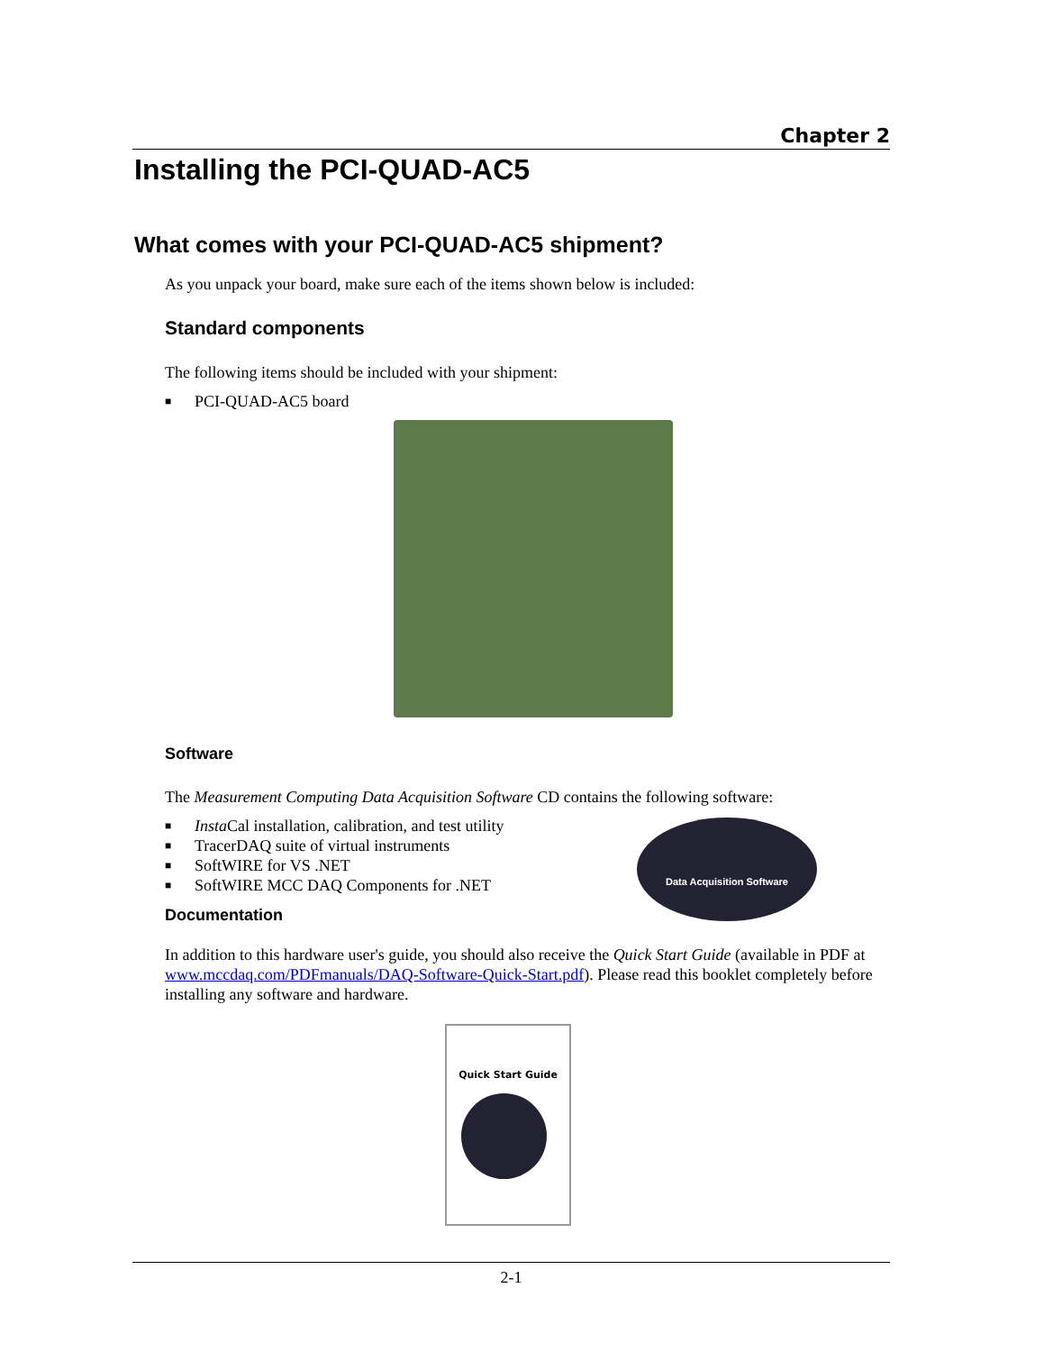Chapter 2
Installing the PCI-QUAD-AC5
What comes with your PCI-QUAD-AC5 shipment?
As you unpack your board, make sure each of the items shown below is included:
Standard components
The following items should be included with your shipment:
■ PCI-QUAD-AC5 board
Software
The Measurement Computing Data Acquisition Software CD contains the following software:
■ Insta Cal installation, calibration, and test utility
■ TracerDAQ suite of virtual instruments
■ SoftWIRE for VS .NET
■ SoftWIRE MCC DAQ Components for .NET
Documentation
Data Acquisition Software
In addition to this hardware user's guide, you should also receive the Quick Start Guide (available in PDF at www.mccdaq.com/PDFmanuals/DAQ-Software-Quick-Start.pdf). Please read this booklet completely before installing any software and hardware.
Quick Start Guide
2-1